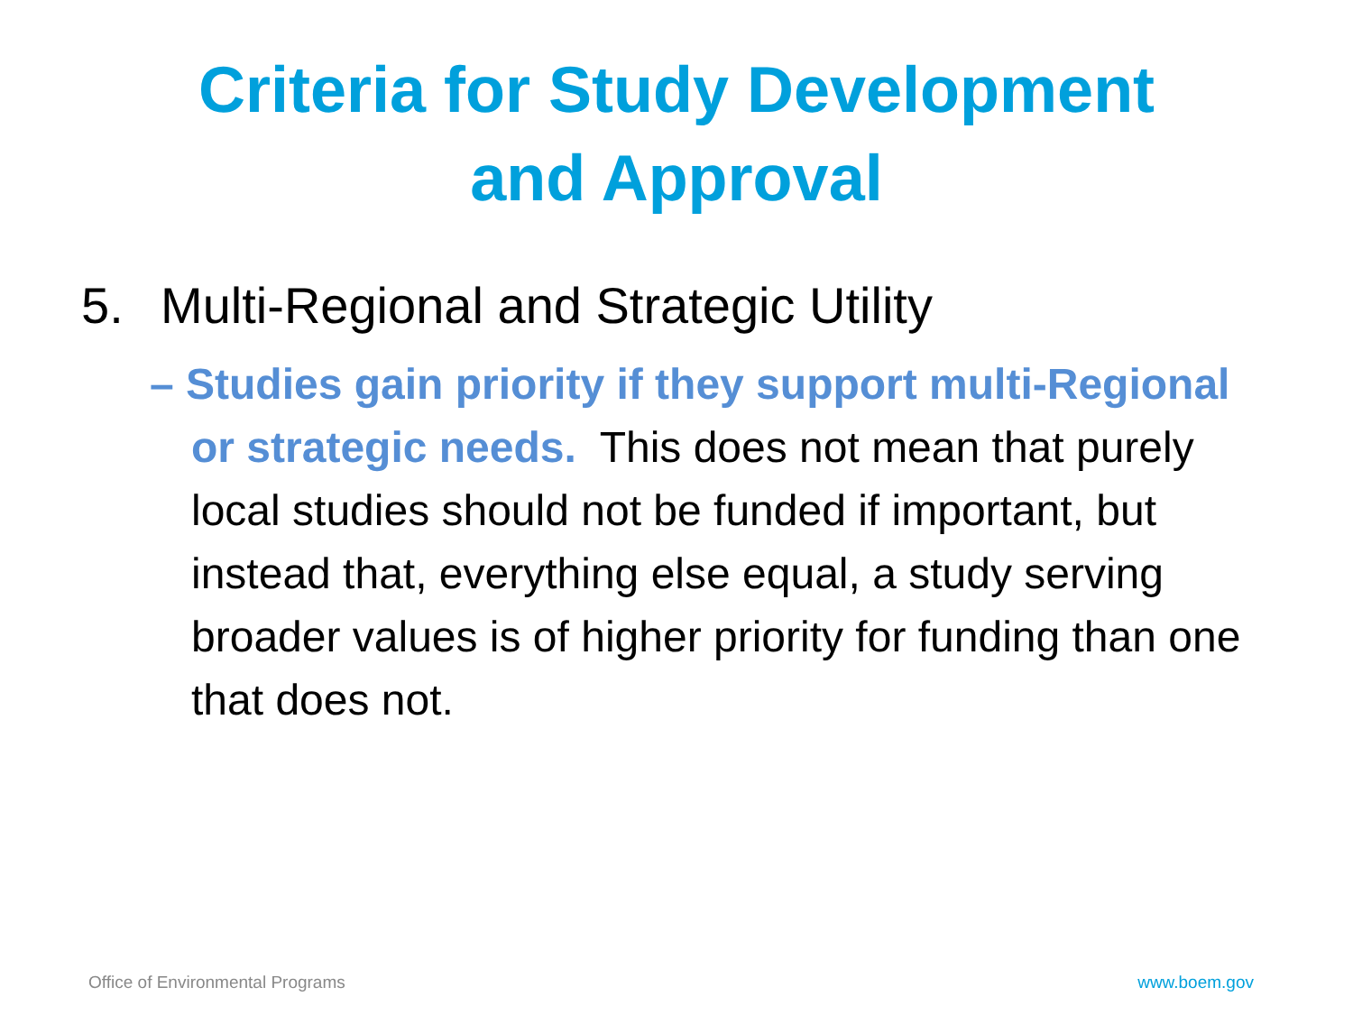Criteria for Study Development
and Approval
5. Multi-Regional and Strategic Utility
– Studies gain priority if they support multi-Regional or strategic needs. This does not mean that purely local studies should not be funded if important, but instead that, everything else equal, a study serving broader values is of higher priority for funding than one that does not.
Office of Environmental Programs www.boem.gov